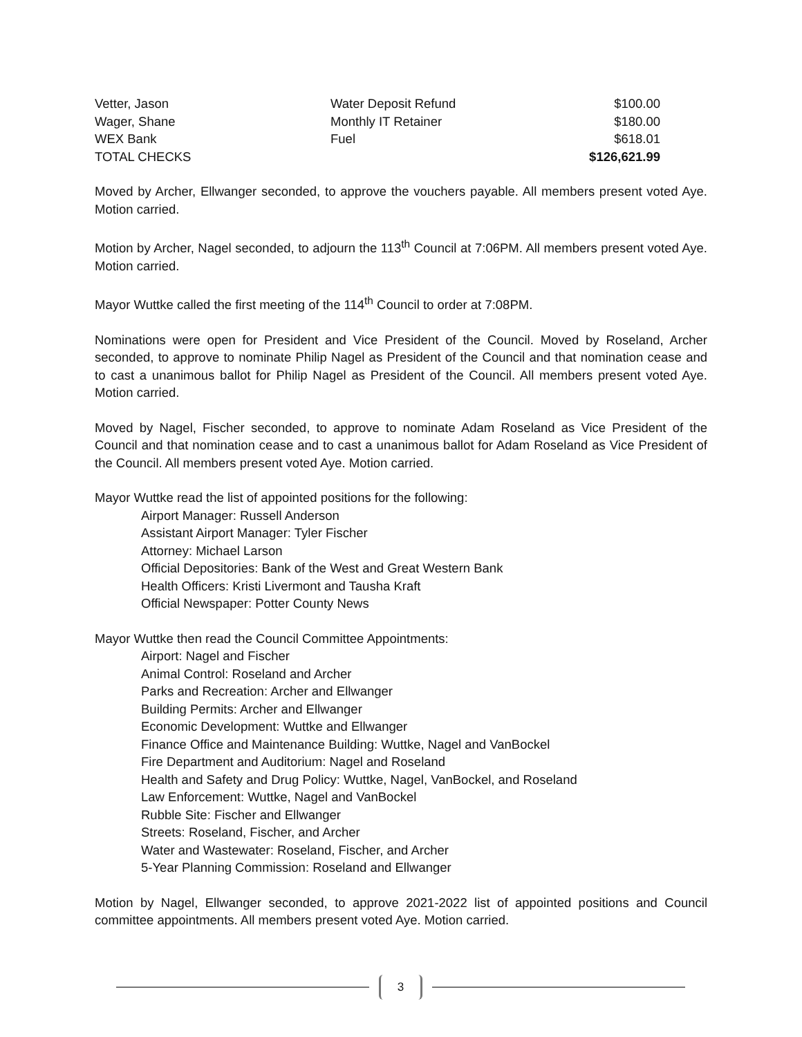| Vetter, Jason | Water Deposit Refund | $100.00 |
| Wager, Shane | Monthly IT Retainer | $180.00 |
| WEX Bank | Fuel | $618.01 |
| TOTAL CHECKS | | $126,621.99 |
Moved by Archer, Ellwanger seconded, to approve the vouchers payable. All members present voted Aye. Motion carried.
Motion by Archer, Nagel seconded, to adjourn the 113<sup>th</sup> Council at 7:06PM. All members present voted Aye. Motion carried.
Mayor Wuttke called the first meeting of the 114<sup>th</sup> Council to order at 7:08PM.
Nominations were open for President and Vice President of the Council. Moved by Roseland, Archer seconded, to approve to nominate Philip Nagel as President of the Council and that nomination cease and to cast a unanimous ballot for Philip Nagel as President of the Council. All members present voted Aye. Motion carried.
Moved by Nagel, Fischer seconded, to approve to nominate Adam Roseland as Vice President of the Council and that nomination cease and to cast a unanimous ballot for Adam Roseland as Vice President of the Council. All members present voted Aye. Motion carried.
Mayor Wuttke read the list of appointed positions for the following:
Airport Manager: Russell Anderson
Assistant Airport Manager: Tyler Fischer
Attorney: Michael Larson
Official Depositories: Bank of the West and Great Western Bank
Health Officers: Kristi Livermont and Tausha Kraft
Official Newspaper: Potter County News
Mayor Wuttke then read the Council Committee Appointments:
Airport: Nagel and Fischer
Animal Control: Roseland and Archer
Parks and Recreation: Archer and Ellwanger
Building Permits: Archer and Ellwanger
Economic Development: Wuttke and Ellwanger
Finance Office and Maintenance Building: Wuttke, Nagel and VanBockel
Fire Department and Auditorium: Nagel and Roseland
Health and Safety and Drug Policy: Wuttke, Nagel, VanBockel, and Roseland
Law Enforcement: Wuttke, Nagel and VanBockel
Rubble Site: Fischer and Ellwanger
Streets: Roseland, Fischer, and Archer
Water and Wastewater: Roseland, Fischer, and Archer
5-Year Planning Commission: Roseland and Ellwanger
Motion by Nagel, Ellwanger seconded, to approve 2021-2022 list of appointed positions and Council committee appointments. All members present voted Aye. Motion carried.
3